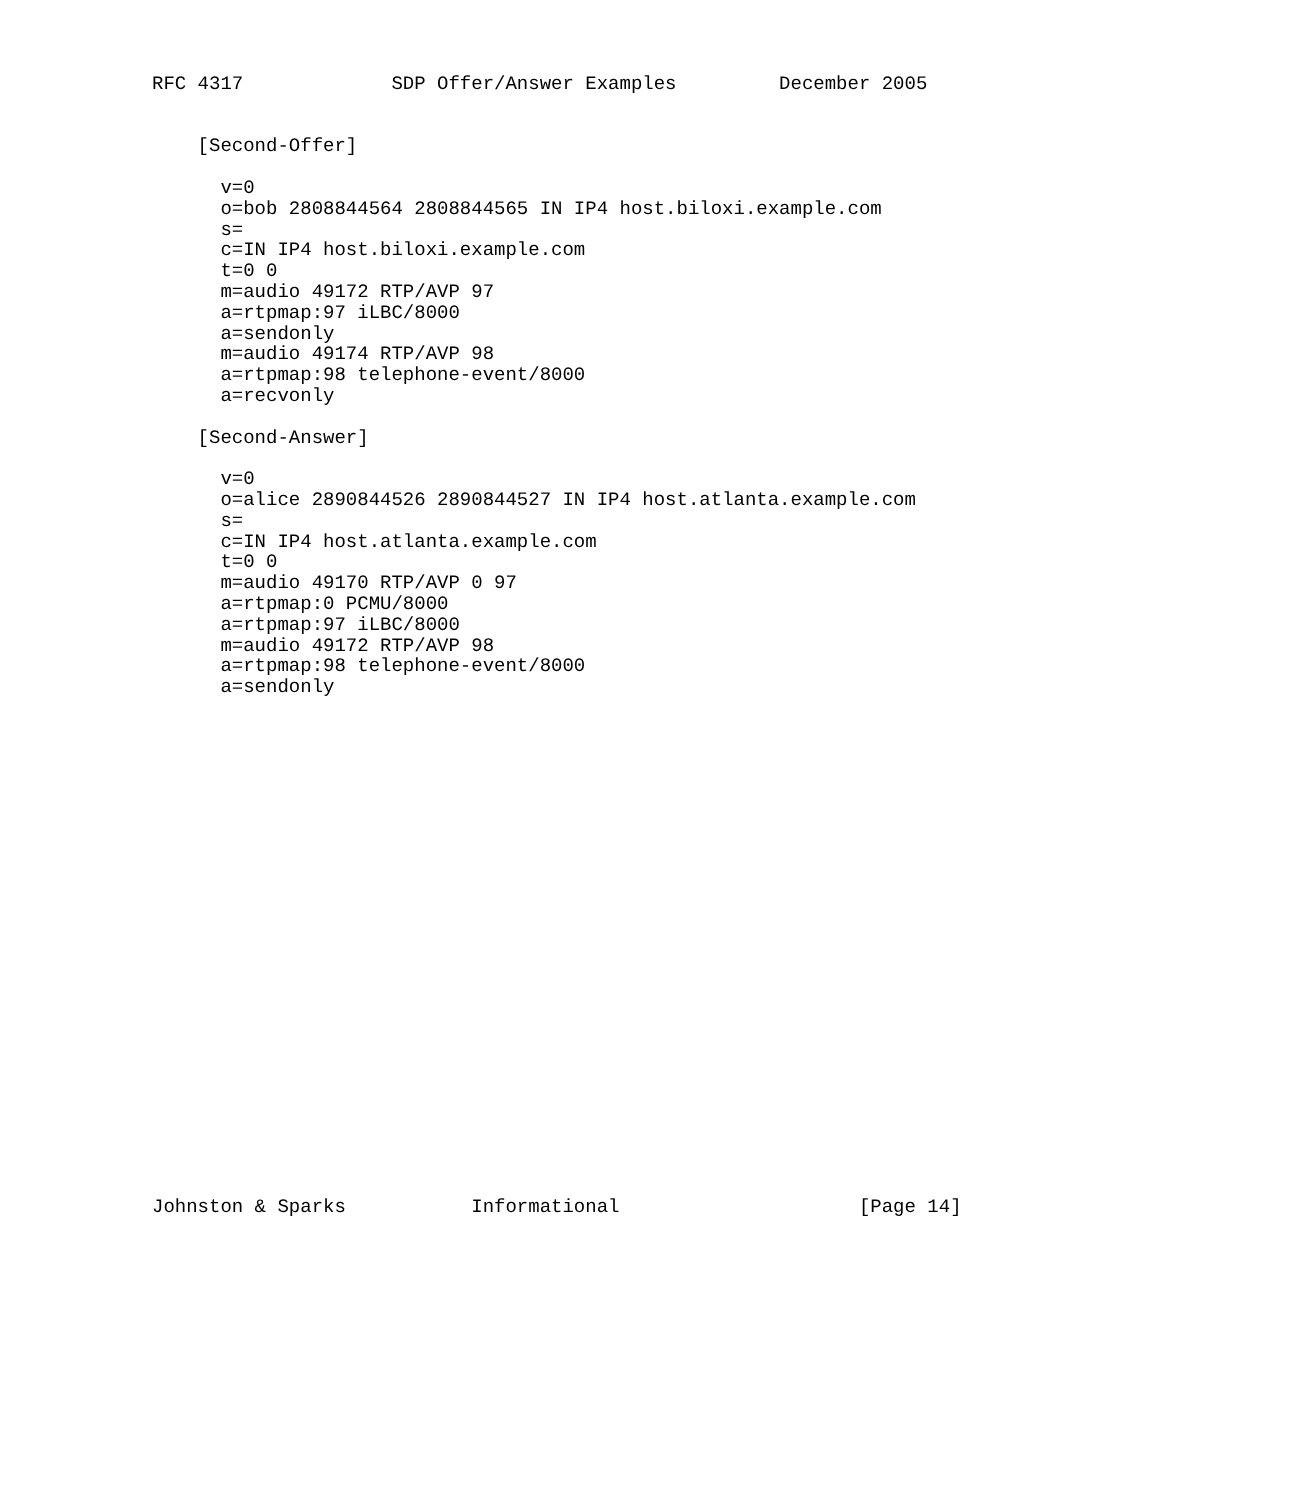RFC 4317             SDP Offer/Answer Examples         December 2005


    [Second-Offer]

      v=0
      o=bob 2808844564 2808844565 IN IP4 host.biloxi.example.com
      s=
      c=IN IP4 host.biloxi.example.com
      t=0 0
      m=audio 49172 RTP/AVP 97
      a=rtpmap:97 iLBC/8000
      a=sendonly
      m=audio 49174 RTP/AVP 98
      a=rtpmap:98 telephone-event/8000
      a=recvonly

    [Second-Answer]

      v=0
      o=alice 2890844526 2890844527 IN IP4 host.atlanta.example.com
      s=
      c=IN IP4 host.atlanta.example.com
      t=0 0
      m=audio 49170 RTP/AVP 0 97
      a=rtpmap:0 PCMU/8000
      a=rtpmap:97 iLBC/8000
      m=audio 49172 RTP/AVP 98
      a=rtpmap:98 telephone-event/8000
      a=sendonly
























Johnston & Sparks           Informational                     [Page 14]